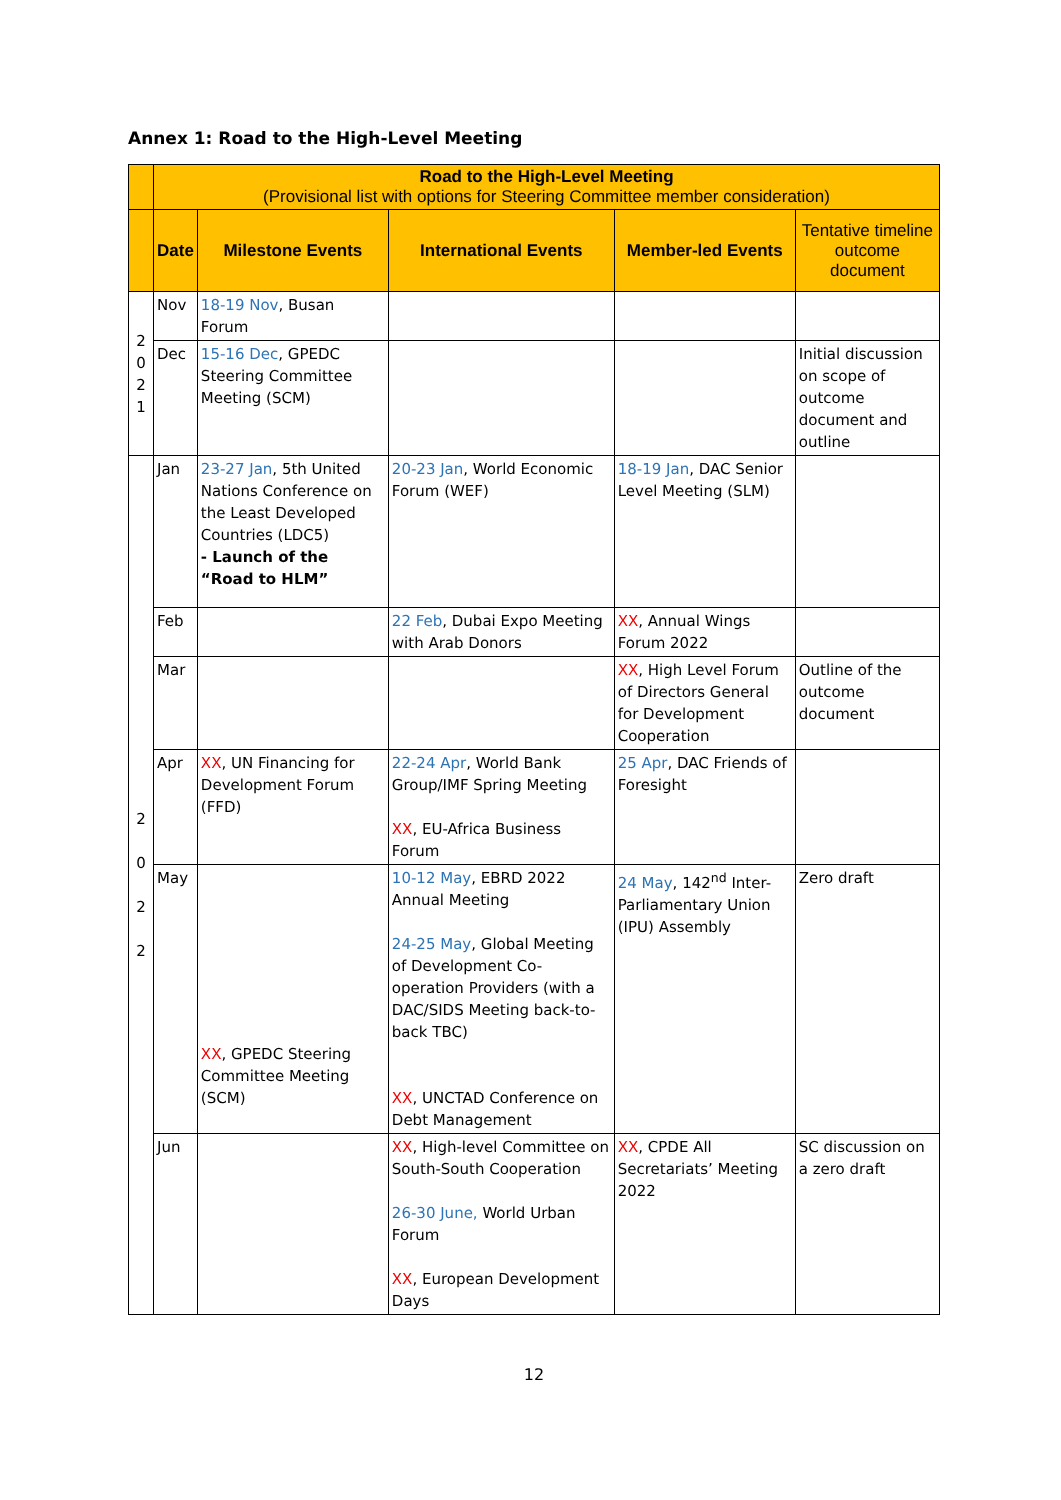Annex 1: Road to the High-Level Meeting
| | Road to the High-Level Meeting (Provisional list with options for Steering Committee member consideration) | | | | |
| --- | --- | --- | --- | --- | --- |
| | Date | Milestone Events | International Events | Member-led Events | Tentative timeline outcome document |
| 2 0 2 1 | Nov | 18-19 Nov , Busan Forum | | | |
| | Dec | 15-16 Dec , GPEDC Steering Committee Meeting (SCM) | | | Initial discussion on scope of outcome document and outline |
| 2 0 2 2 | Jan | 23-27 Jan , 5th United Nations Conference on the Least Developed Countries (LDC5) - Launch of the “Road to HLM” | 20-23 Jan , World Economic Forum (WEF) | 18-19 Jan , DAC Senior Level Meeting (SLM) | |
| | Feb | | 22 Feb , Dubai Expo Meeting with Arab Donors | XX , Annual Wings Forum 2022 | |
| | Mar | | | XX , High Level Forum of Directors General for Development Cooperation | Outline of the outcome document |
| | Apr | XX , UN Financing for Development Forum (FFD) | 22-24 Apr , World Bank Group/IMF Spring Meeting XX , EU-Africa Business Forum | 25 Apr , DAC Friends of Foresight | |
| | May | XX , GPEDC Steering Committee Meeting (SCM) | 10-12 May , EBRD 2022 Annual Meeting 24-25 May , Global Meeting of Development Co-operation Providers (with a DAC/SIDS Meeting back-to-back TBC) XX , UNCTAD Conference on Debt Management | 24 May , 142<sup>nd</sup> Inter-Parliamentary Union (IPU) Assembly | Zero draft |
| | Jun | | XX , High-level Committee on South-South Cooperation 26-30 June, World Urban Forum XX , European Development Days | XX , CPDE All Secretariats’ Meeting 2022 | SC discussion on a zero draft |
12